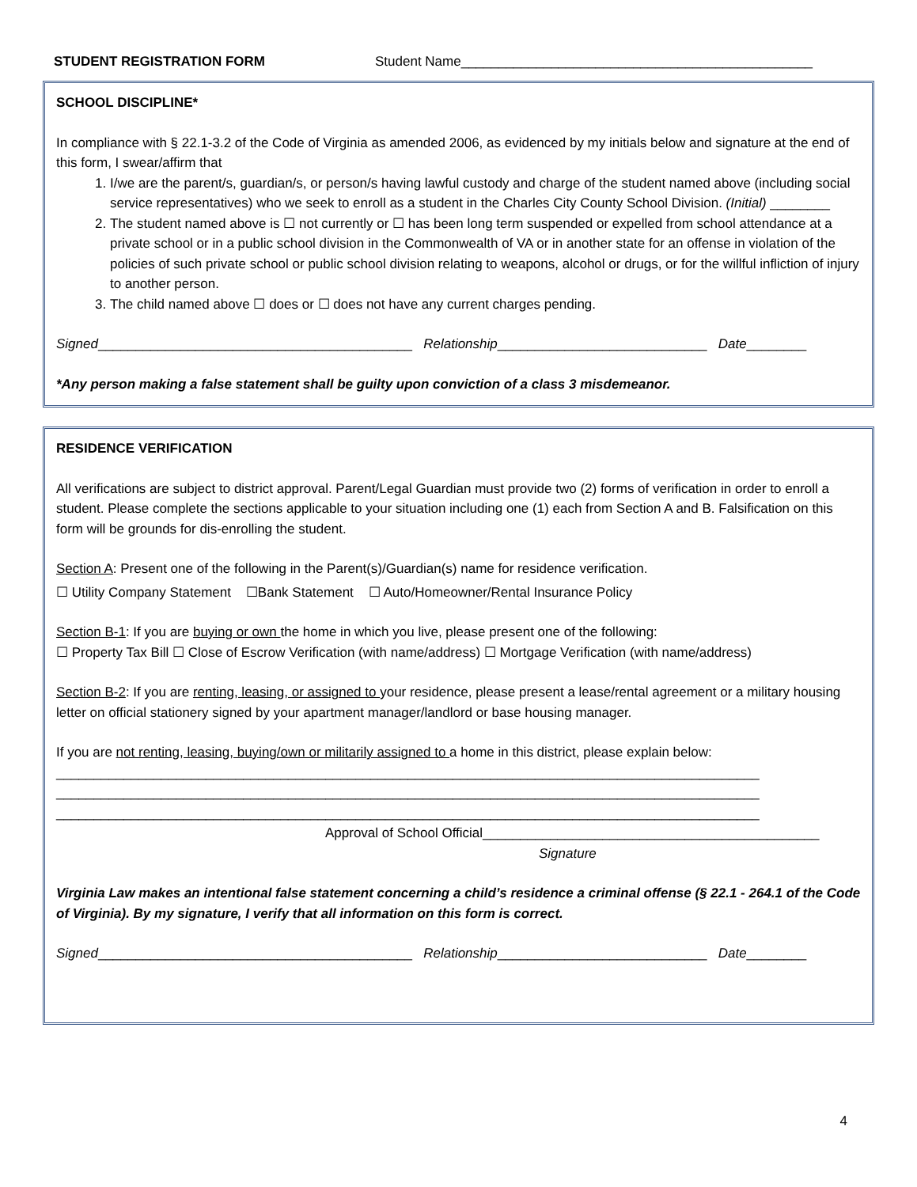STUDENT REGISTRATION FORM Student Name_______________________________________________
SCHOOL DISCIPLINE*
In compliance with § 22.1-3.2 of the Code of Virginia as amended 2006, as evidenced by my initials below and signature at the end of this form, I swear/affirm that
1. I/we are the parent/s, guardian/s, or person/s having lawful custody and charge of the student named above (including social service representatives) who we seek to enroll as a student in the Charles City County School Division. (Initial) ________
2. The student named above is ☐ not currently or ☐ has been long term suspended or expelled from school attendance at a private school or in a public school division in the Commonwealth of VA or in another state for an offense in violation of the policies of such private school or public school division relating to weapons, alcohol or drugs, or for the willful infliction of injury to another person.
3. The child named above ☐ does or ☐ does not have any current charges pending.
Signed__________________________________________ Relationship____________________________ Date________
*Any person making a false statement shall be guilty upon conviction of a class 3 misdemeanor.
RESIDENCE VERIFICATION
All verifications are subject to district approval. Parent/Legal Guardian must provide two (2) forms of verification in order to enroll a student. Please complete the sections applicable to your situation including one (1) each from Section A and B. Falsification on this form will be grounds for dis-enrolling the student.
Section A: Present one of the following in the Parent(s)/Guardian(s) name for residence verification.
☐ Utility Company Statement ☐Bank Statement ☐ Auto/Homeowner/Rental Insurance Policy
Section B-1: If you are buying or own the home in which you live, please present one of the following:
☐ Property Tax Bill ☐ Close of Escrow Verification (with name/address) ☐ Mortgage Verification (with name/address)
Section B-2: If you are renting, leasing, or assigned to your residence, please present a lease/rental agreement or a military housing letter on official stationery signed by your apartment manager/landlord or base housing manager.
If you are not renting, leasing, buying/own or militarily assigned to a home in this district, please explain below:
______________________________________________________________________________________________
______________________________________________________________________________________________
______________________________________________________________________________________________
Approval of School Official_____________________________________________
Signature
Virginia Law makes an intentional false statement concerning a child’s residence a criminal offense (§ 22.1 - 264.1 of the Code of Virginia). By my signature, I verify that all information on this form is correct.
Signed__________________________________________ Relationship____________________________ Date________
4